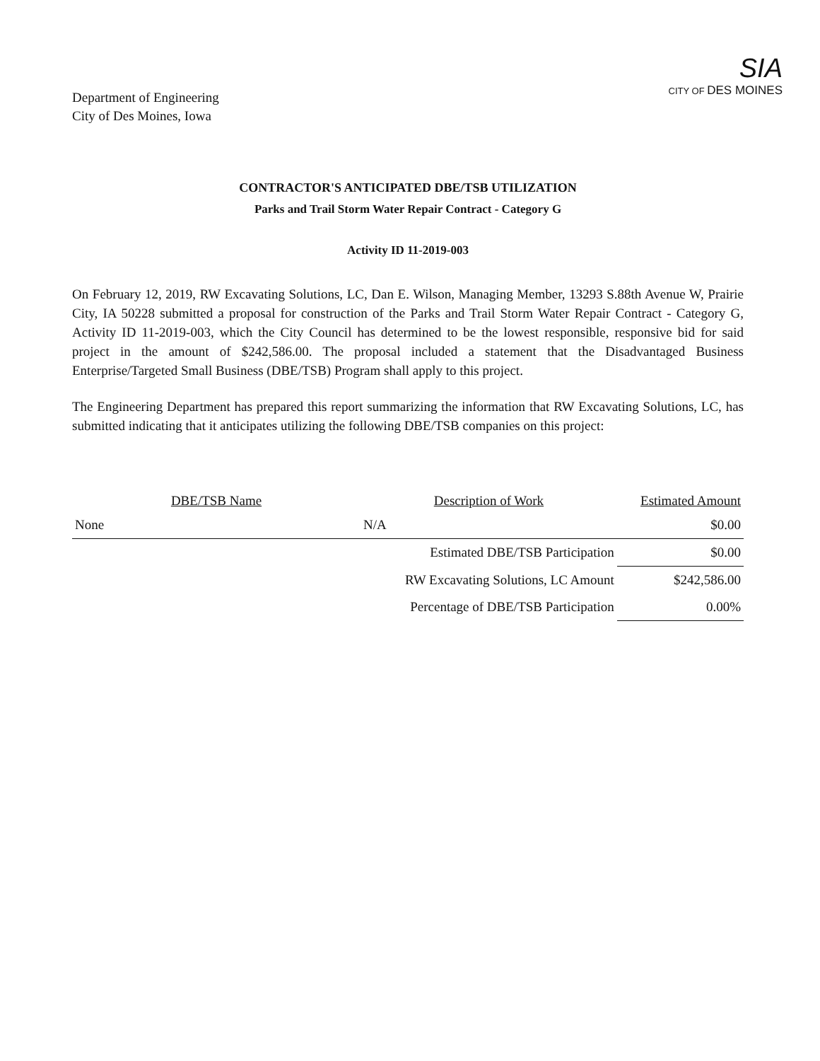Department of Engineering
City of Des Moines, Iowa
SIA
CITY OF DES MOINES
CONTRACTOR'S ANTICIPATED DBE/TSB UTILIZATION
Parks and Trail Storm Water Repair Contract - Category G
Activity ID 11-2019-003
On February 12, 2019, RW Excavating Solutions, LC, Dan E. Wilson, Managing Member, 13293 S.88th Avenue W, Prairie City, IA 50228 submitted a proposal for construction of the Parks and Trail Storm Water Repair Contract - Category G, Activity ID 11-2019-003, which the City Council has determined to be the lowest responsible, responsive bid for said project in the amount of $242,586.00. The proposal included a statement that the Disadvantaged Business Enterprise/Targeted Small Business (DBE/TSB) Program shall apply to this project.
The Engineering Department has prepared this report summarizing the information that RW Excavating Solutions, LC, has submitted indicating that it anticipates utilizing the following DBE/TSB companies on this project:
| DBE/TSB Name | Description of Work | Estimated Amount |
| --- | --- | --- |
| None | N/A | $0.00 |
| | Estimated DBE/TSB Participation | $0.00 |
| | RW Excavating Solutions, LC Amount | $242,586.00 |
| | Percentage of DBE/TSB Participation | 0.00% |